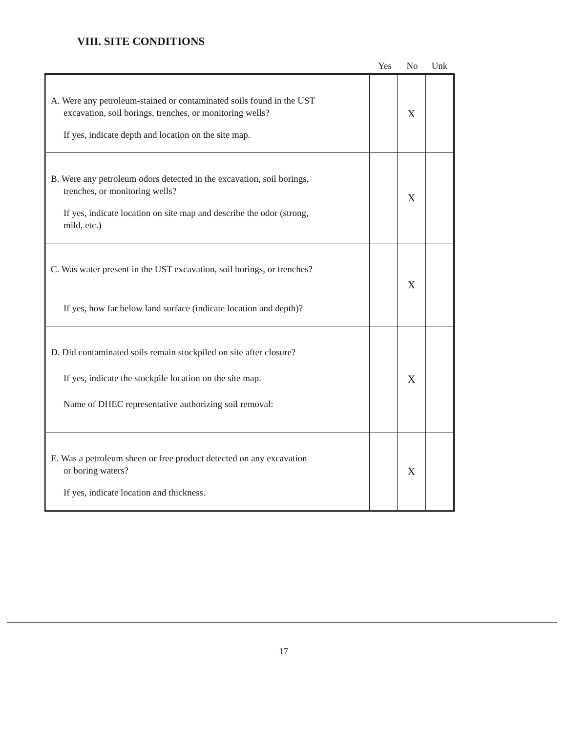VIII. SITE CONDITIONS
Yes No Unk
| A. Were any petroleum-stained or contaminated soils found in the UST excavation, soil borings, trenches, or monitoring wells? If yes, indicate depth and location on the site map. | | X | |
| B. Were any petroleum odors detected in the excavation, soil borings, trenches, or monitoring wells? If yes, indicate location on site map and describe the odor (strong, mild, etc.) | | X | |
| C. Was water present in the UST excavation, soil borings, or trenches? If yes, how far below land surface (indicate location and depth)? | | X | |
| D. Did contaminated soils remain stockpiled on site after closure? If yes, indicate the stockpile location on the site map. Name of DHEC representative authorizing soil removal: | | X | |
| E. Was a petroleum sheen or free product detected on any excavation or boring waters? If yes, indicate location and thickness. | | X | |
17